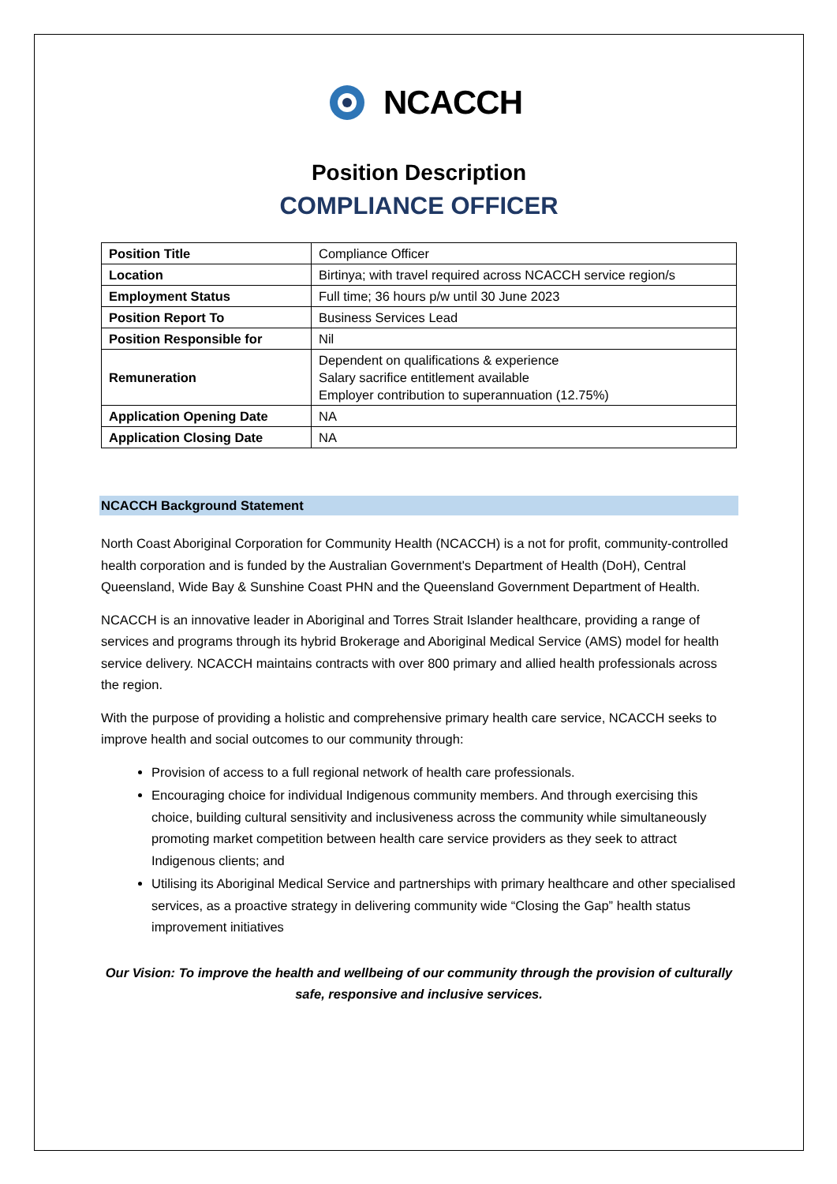NCACCH
Position Description
COMPLIANCE OFFICER
| Position Title | Compliance Officer |
| Location | Birtinya; with travel required across NCACCH service region/s |
| Employment Status | Full time; 36 hours p/w until 30 June 2023 |
| Position Report To | Business Services Lead |
| Position Responsible for | Nil |
| Remuneration | Dependent on qualifications & experience Salary sacrifice entitlement available Employer contribution to superannuation (12.75%) |
| Application Opening Date | NA |
| Application Closing Date | NA |
NCACCH Background Statement
North Coast Aboriginal Corporation for Community Health (NCACCH) is a not for profit, community-controlled health corporation and is funded by the Australian Government's Department of Health (DoH), Central Queensland, Wide Bay & Sunshine Coast PHN and the Queensland Government Department of Health.
NCACCH is an innovative leader in Aboriginal and Torres Strait Islander healthcare, providing a range of services and programs through its hybrid Brokerage and Aboriginal Medical Service (AMS) model for health service delivery. NCACCH maintains contracts with over 800 primary and allied health professionals across the region.
With the purpose of providing a holistic and comprehensive primary health care service, NCACCH seeks to improve health and social outcomes to our community through:
Provision of access to a full regional network of health care professionals.
Encouraging choice for individual Indigenous community members. And through exercising this choice, building cultural sensitivity and inclusiveness across the community while simultaneously promoting market competition between health care service providers as they seek to attract Indigenous clients; and
Utilising its Aboriginal Medical Service and partnerships with primary healthcare and other specialised services, as a proactive strategy in delivering community wide “Closing the Gap” health status improvement initiatives
Our Vision: To improve the health and wellbeing of our community through the provision of culturally safe, responsive and inclusive services.